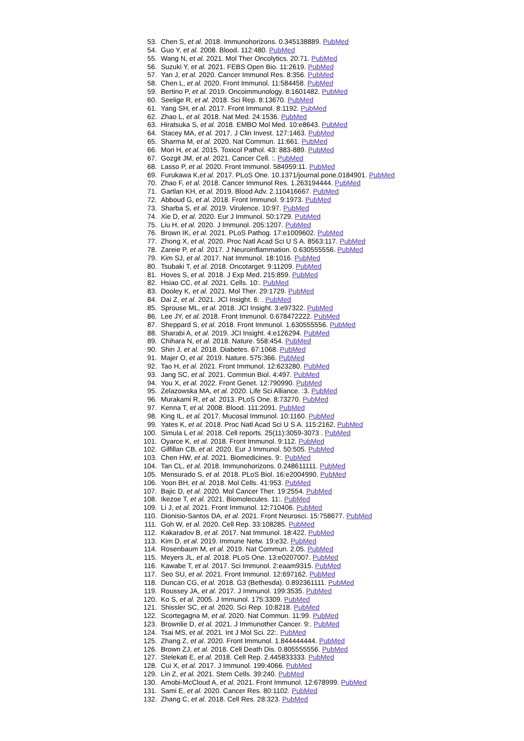53. Chen S, et al. 2018. Immunohorizons. 0.345138889. PubMed
54. Guo Y, et al. 2008. Blood. 112:480. PubMed
55. Wang N, et al. 2021. Mol Ther Oncolytics. 20:71. PubMed
56. Suzuki Y, et al. 2021. FEBS Open Bio. 11:2619. PubMed
57. Yan J, et al. 2020. Cancer Immunol Res. 8:356. PubMed
58. Chen L, et al. 2020. Front Immunol. 11:584458. PubMed
59. Bertino P, et al. 2019. Oncoimmunology. 8:1601482. PubMed
60. Seelige R, et al. 2018. Sci Rep. 8:13670. PubMed
61. Yang SH, et al. 2017. Front Immunol. 8:1192. PubMed
62. Zhao L, et al. 2018. Nat Med. 24:1536. PubMed
63. Hiratsuka S, et al. 2018. EMBO Mol Med. 10:e8643. PubMed
64. Stacey MA, et al. 2017. J Clin Invest. 127:1463. PubMed
65. Sharma M, et al. 2020. Nat Commun. 11:661. PubMed
66. Mori H, et al. 2015. Toxicol Pathol. 43: 883-889. PubMed
67. Gozgit JM, et al. 2021. Cancer Cell. :. PubMed
68. Lasso P, et al. 2020. Front Immunol. 584959:11. PubMed
69. Furukawa K,et al. 2017. PLoS One. 10.1371/journal.pone.0184901. PubMed
70. Zhao F, et al. 2018. Cancer Immunol Res. 1.263194444. PubMed
71. Gartlan KH, et al. 2019. Blood Adv. 2.110416667. PubMed
72. Abboud G, et al. 2018. Front Immunol. 9:1973. PubMed
73. Sharba S, et al. 2019. Virulence. 10:97. PubMed
74. Xie D, et al. 2020. Eur J Immunol. 50:1729. PubMed
75. Liu H, et al. 2020. J Immunol. 205:1207. PubMed
76. Brown IK, et al. 2021. PLoS Pathog. 17:e1009602. PubMed
77. Zhong X, et al. 2020. Proc Natl Acad Sci U S A. 8563:117. PubMed
78. Zareie P, et al. 2017. J Neuroinflammation. 0.630555556. PubMed
79. Kim SJ, et al. 2017. Nat Immunol. 18:1016. PubMed
80. Tsubaki T, et al. 2018. Oncotarget. 9:11209. PubMed
81. Hoves S, et al. 2018. J Exp Med. 215:859. PubMed
82. Hsiao CC, et al. 2021. Cells. 10:. PubMed
83. Dooley K, et al. 2021. Mol Ther. 29:1729. PubMed
84. Dai Z, et al. 2021. JCI Insight. 6: . PubMed
85. Sprouse ML, et al. 2018. JCI Insight. 3:e97322. PubMed
86. Lee JY, et al. 2018. Front Immunol. 0.678472222. PubMed
87. Sheppard S, et al. 2018. Front Immunol. 1.630555556. PubMed
88. Sharabi A, et al. 2019. JCI Insight. 4:e126294. PubMed
89. Chihara N, et al. 2018. Nature. 558:454. PubMed
90. Shin J, et al. 2018. Diabetes. 67:1068. PubMed
91. Majer O, et al. 2019. Nature. 575:366. PubMed
92. Tao H, et al. 2021. Front Immunol. 12:623280. PubMed
93. Jang SC, et al. 2021. Commun Biol. 4:497. PubMed
94. You X, et al. 2022. Front Genet. 12:790990. PubMed
95. Zelazowska MA, et al. 2020. Life Sci Alliance. :3. PubMed
96. Murakami R, et al. 2013. PLoS One. 8:73270. PubMed
97. Kenna T, et al. 2008. Blood. 111:2091. PubMed
98. King IL, et al. 2017. Mucosal Immunol. 10:1160. PubMed
99. Yates K, et al. 2018. Proc Natl Acad Sci U S A. 115:2162. PubMed
100. Simula L et al. 2018. Cell reports. 25(11):3059-3073 . PubMed
101. Oyarce K, et al. 2018. Front Immunol. 9:112. PubMed
102. Gilfillan CB, et al. 2020. Eur J Immunol. 50:505. PubMed
103. Chen HW, et al. 2021. Biomedicines. 9:. PubMed
104. Tan CL, et al. 2018. Immunohorizons. 0.248611111. PubMed
105. Mensurado S, et al. 2018. PLoS Biol. 16:e2004990. PubMed
106. Yoon BH, et al. 2018. Mol Cells. 41:953. PubMed
107. Bajic D, et al. 2020. Mol Cancer Ther. 19:2554. PubMed
108. Ikezoe T, et al. 2021. Biomolecules. 11:. PubMed
109. Li J, et al. 2021. Front Immunol. 12:710406. PubMed
110. Dionisio-Santos DA, et al. 2021. Front Neurosci. 15:758677. PubMed
111. Goh W, et al. 2020. Cell Rep. 33:108285. PubMed
112. Kakaradov B, et al. 2017. Nat Immunol. 18:422. PubMed
113. Kim D, et al. 2019. Immune Netw. 19:e32. PubMed
114. Rosenbaum M, et al. 2019. Nat Commun. 2.05. PubMed
115. Meyers JL, et al. 2018. PLoS One. 13:e0207007. PubMed
116. Kawabe T, et al. 2017. Sci Immunol. 2:eaam9315. PubMed
117. Seo SU, et al. 2021. Front Immunol. 12:697162. PubMed
118. Duncan CG, et al. 2018. G3 (Bethesda). 0.892361111. PubMed
119. Roussey JA, et al. 2017. J Immunol. 199:3535. PubMed
120. Ko S, et al. 2005. J Immunol. 175:3309. PubMed
121. Shissler SC, et al. 2020. Sci Rep. 10:8218. PubMed
122. Scortegagna M, et al. 2020. Nat Commun. 11:99. PubMed
123. Brownlie D, et al. 2021. J Immunother Cancer. 9:. PubMed
124. Tsai MS, et al. 2021. Int J Mol Sci. 22:. PubMed
125. Zhang Z, et al. 2020. Front Immunol. 1.844444444. PubMed
126. Brown ZJ, et al. 2018. Cell Death Dis. 0.805555556. PubMed
127. Stelekati E, et al. 2018. Cell Rep. 2.445833333. PubMed
128. Cui X, et al. 2017. J Immunol. 199:4066. PubMed
129. Lin Z, et al. 2021. Stem Cells. 39:240. PubMed
130. Amobi-McCloud A, et al. 2021. Front Immunol. 12:678999. PubMed
131. Sami E, et al. 2020. Cancer Res. 80:1102. PubMed
132. Zhang C, et al. 2018. Cell Res. 28:323. PubMed